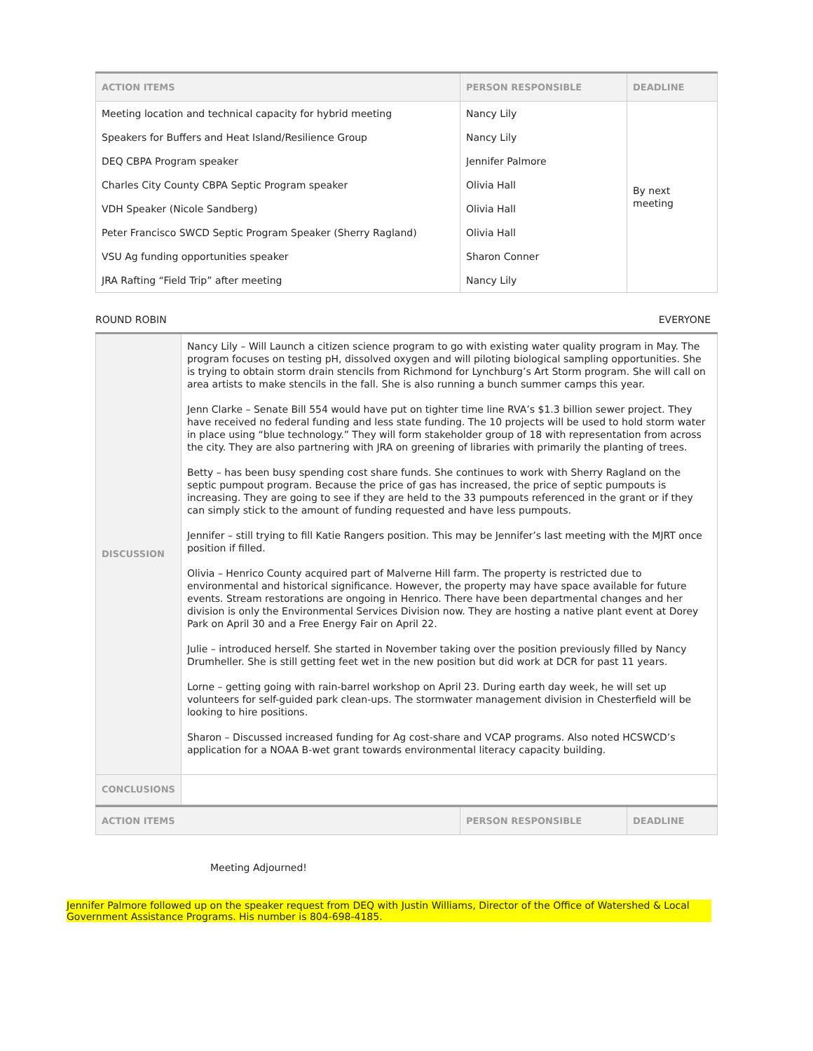| ACTION ITEMS | PERSON RESPONSIBLE | DEADLINE |
| --- | --- | --- |
| Meeting location and technical capacity for hybrid meeting | Nancy Lily | By next meeting |
| Speakers for Buffers and Heat Island/Resilience Group | Nancy Lily | |
| DEQ CBPA Program speaker | Jennifer Palmore | |
| Charles City County CBPA Septic Program speaker | Olivia Hall | |
| VDH Speaker (Nicole Sandberg) | Olivia Hall | |
| Peter Francisco SWCD Septic Program Speaker (Sherry Ragland) | Olivia Hall | |
| VSU Ag funding opportunities speaker | Sharon Conner | |
| JRA Rafting “Field Trip” after meeting | Nancy Lily | |
ROUND ROBIN EVERYONE
| DISCUSSION | Nancy Lily – Will Launch a citizen science program to go with existing water quality program in May. The program focuses on testing pH, dissolved oxygen and will piloting biological sampling opportunities. She is trying to obtain storm drain stencils from Richmond for Lynchburg’s Art Storm program. She will call on area artists to make stencils in the fall. She is also running a bunch summer camps this year. Jenn Clarke – Senate Bill 554 would have put on tighter time line RVA’s $1.3 billion sewer project. They have received no federal funding and less state funding. The 10 projects will be used to hold storm water in place using “blue technology.” They will form stakeholder group of 18 with representation from across the city. They are also partnering with JRA on greening of libraries with primarily the planting of trees. Betty – has been busy spending cost share funds. She continues to work with Sherry Ragland on the septic pumpout program. Because the price of gas has increased, the price of septic pumpouts is increasing. They are going to see if they are held to the 33 pumpouts referenced in the grant or if they can simply stick to the amount of funding requested and have less pumpouts. Jennifer – still trying to fill Katie Rangers position. This may be Jennifer’s last meeting with the MJRT once position if filled. Olivia – Henrico County acquired part of Malverne Hill farm. The property is restricted due to environmental and historical significance. However, the property may have space available for future events. Stream restorations are ongoing in Henrico. There have been departmental changes and her division is only the Environmental Services Division now. They are hosting a native plant event at Dorey Park on April 30 and a Free Energy Fair on April 22. Julie – introduced herself. She started in November taking over the position previously filled by Nancy Drumheller. She is still getting feet wet in the new position but did work at DCR for past 11 years. Lorne – getting going with rain-barrel workshop on April 23. During earth day week, he will set up volunteers for self-guided park clean-ups. The stormwater management division in Chesterfield will be looking to hire positions. Sharon – Discussed increased funding for Ag cost-share and VCAP programs. Also noted HCSWCD’s application for a NOAA B-wet grant towards environmental literacy capacity building. |
| CONCLUSIONS | |
| ACTION ITEMS | PERSON RESPONSIBLE | DEADLINE |
| --- | --- | --- |
Meeting Adjourned!
Jennifer Palmore followed up on the speaker request from DEQ with Justin Williams, Director of the Office of Watershed & Local Government Assistance Programs. His number is 804-698-4185.